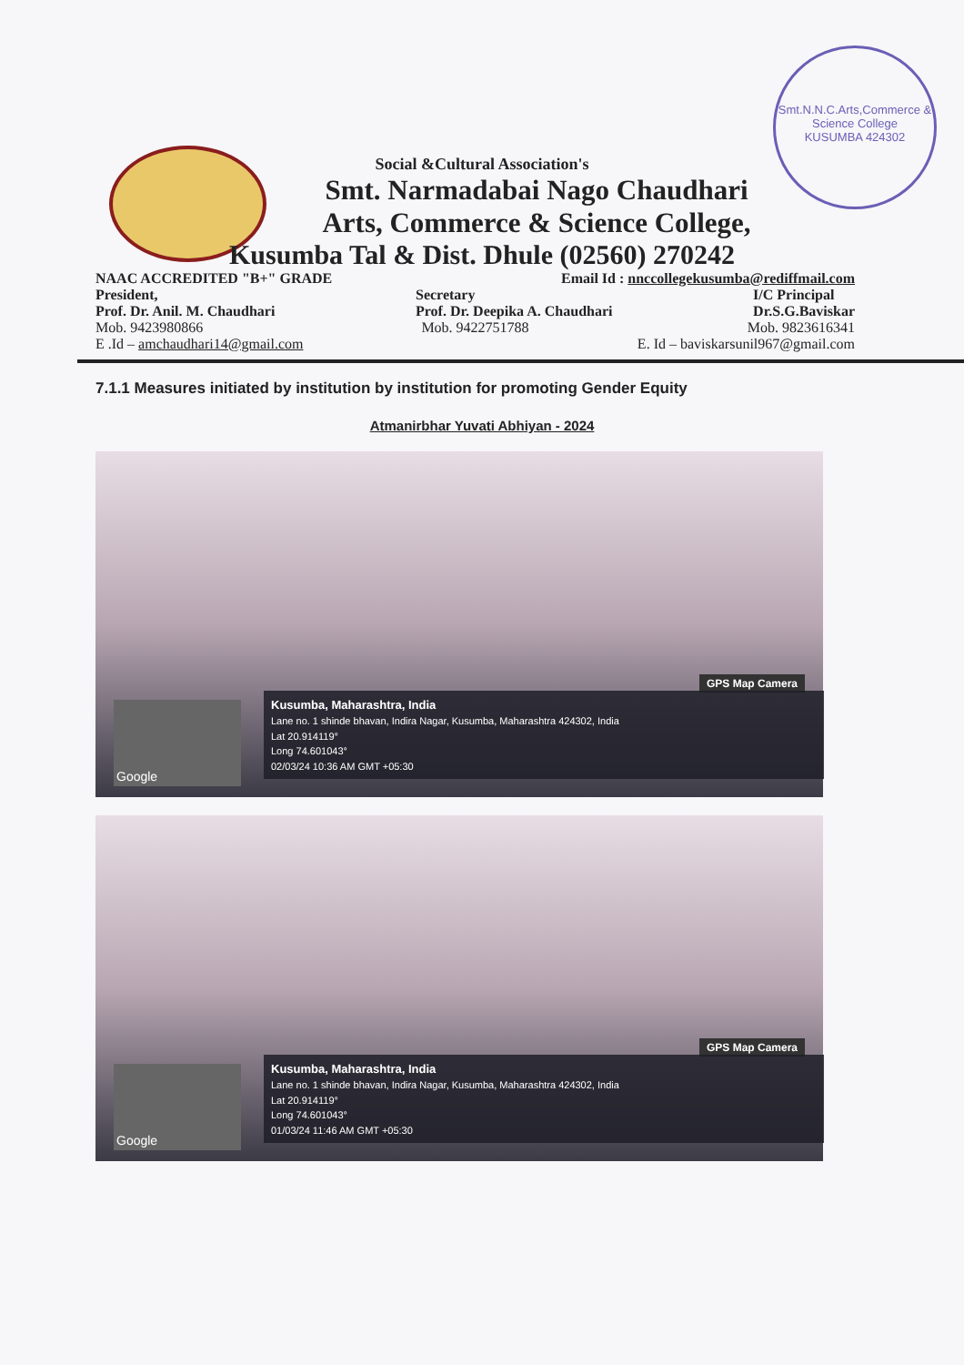Smt.N.N.C.Arts,Commerce & Science College
KUSUMBA 424302
Social &Cultural Association's
Smt. Narmadabai Nago Chaudhari
Arts, Commerce & Science College,
Kusumba Tal & Dist. Dhule (02560) 270242
NAAC ACCREDITED "B+" GRADE Email Id : nnccollegekusumba@rediffmail.com
President,
Prof. Dr. Anil. M. Chaudhari Secretary
Prof. Dr. Deepika A. Chaudhari I/C Principal
Dr.S.G.Baviskar
Mob. 9423980866 Mob. 9422751788 Mob. 9823616341
E .Id – amchaudhari14@gmail.com E. Id – baviskarsunil967@gmail.com
7.1.1 Measures initiated by institution by institution for promoting Gender Equity
Atmanirbhar Yuvati Abhiyan - 2024
GPS Map Camera
Google
Kusumba, Maharashtra, India
Lane no. 1 shinde bhavan, Indira Nagar, Kusumba, Maharashtra 424302, India
Lat 20.914119°
Long 74.601043°
02/03/24 10:36 AM GMT +05:30
GPS Map Camera
Google
Kusumba, Maharashtra, India
Lane no. 1 shinde bhavan, Indira Nagar, Kusumba, Maharashtra 424302, India
Lat 20.914119°
Long 74.601043°
01/03/24 11:46 AM GMT +05:30